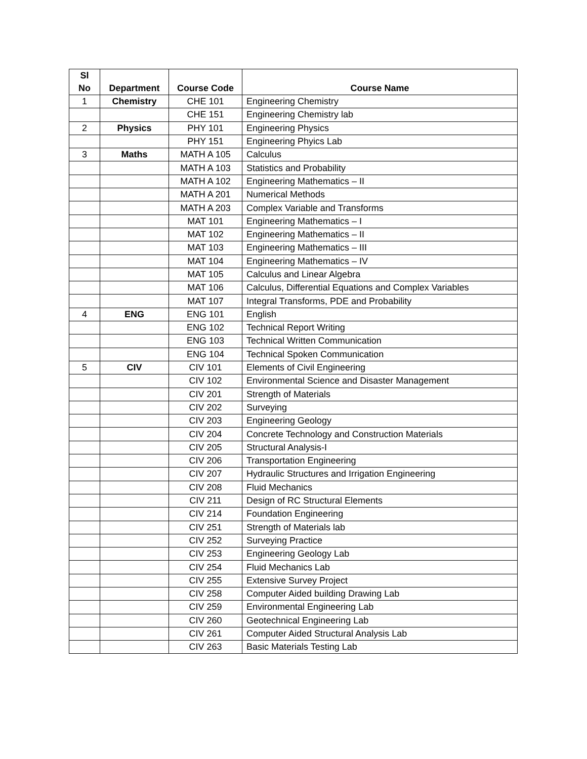| Sl No | Department | Course Code | Course Name |
| --- | --- | --- | --- |
| 1 | Chemistry | CHE 101 | Engineering Chemistry |
| | | CHE 151 | Engineering Chemistry lab |
| 2 | Physics | PHY 101 | Engineering Physics |
| | | PHY 151 | Engineering Phyics Lab |
| 3 | Maths | MATH A 105 | Calculus |
| | | MATH A 103 | Statistics and Probability |
| | | MATH A 102 | Engineering Mathematics – II |
| | | MATH A 201 | Numerical Methods |
| | | MATH A 203 | Complex Variable and Transforms |
| | | MAT 101 | Engineering Mathematics – I |
| | | MAT 102 | Engineering Mathematics – II |
| | | MAT 103 | Engineering Mathematics – III |
| | | MAT 104 | Engineering Mathematics – IV |
| | | MAT 105 | Calculus and Linear Algebra |
| | | MAT 106 | Calculus, Differential Equations and Complex Variables |
| | | MAT 107 | Integral Transforms, PDE and Probability |
| 4 | ENG | ENG 101 | English |
| | | ENG 102 | Technical Report Writing |
| | | ENG 103 | Technical Written Communication |
| | | ENG 104 | Technical Spoken Communication |
| 5 | CIV | CIV 101 | Elements of Civil Engineering |
| | | CIV 102 | Environmental Science and Disaster Management |
| | | CIV 201 | Strength of Materials |
| | | CIV 202 | Surveying |
| | | CIV 203 | Engineering Geology |
| | | CIV 204 | Concrete Technology and Construction Materials |
| | | CIV 205 | Structural Analysis-I |
| | | CIV 206 | Transportation Engineering |
| | | CIV 207 | Hydraulic Structures and Irrigation Engineering |
| | | CIV 208 | Fluid Mechanics |
| | | CIV 211 | Design of RC Structural Elements |
| | | CIV 214 | Foundation Engineering |
| | | CIV 251 | Strength of Materials lab |
| | | CIV 252 | Surveying Practice |
| | | CIV 253 | Engineering Geology Lab |
| | | CIV 254 | Fluid Mechanics Lab |
| | | CIV 255 | Extensive Survey Project |
| | | CIV 258 | Computer Aided building Drawing Lab |
| | | CIV 259 | Environmental Engineering Lab |
| | | CIV 260 | Geotechnical Engineering Lab |
| | | CIV 261 | Computer Aided Structural Analysis Lab |
| | | CIV 263 | Basic Materials Testing Lab |